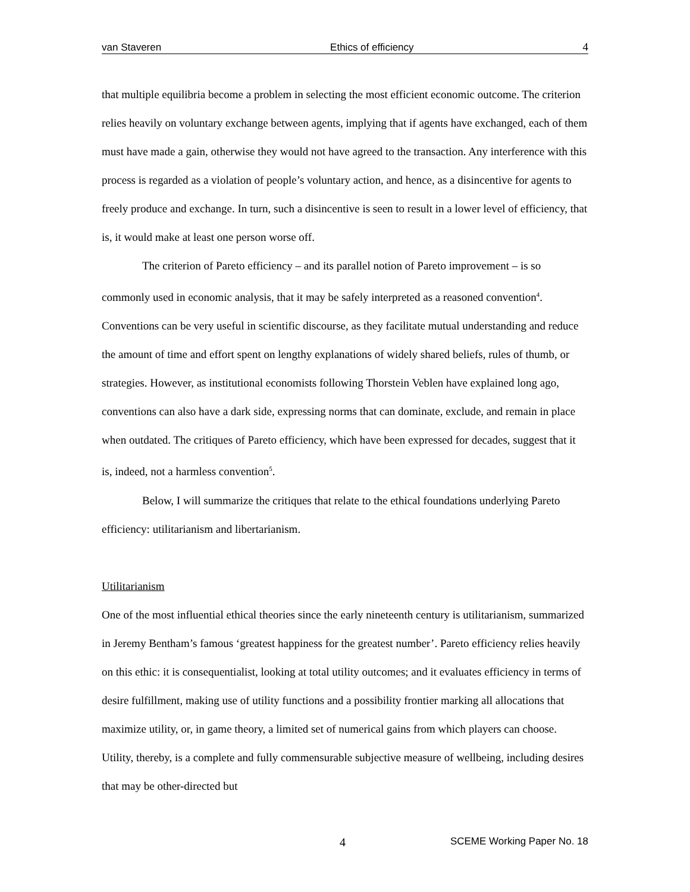van Staveren Ethics of efficiency 4
that multiple equilibria become a problem in selecting the most efficient economic outcome. The criterion relies heavily on voluntary exchange between agents, implying that if agents have exchanged, each of them must have made a gain, otherwise they would not have agreed to the transaction. Any interference with this process is regarded as a violation of people’s voluntary action, and hence, as a disincentive for agents to freely produce and exchange. In turn, such a disincentive is seen to result in a lower level of efficiency, that is, it would make at least one person worse off.
The criterion of Pareto efficiency – and its parallel notion of Pareto improvement – is so commonly used in economic analysis, that it may be safely interpreted as a reasoned convention<sup>4</sup>. Conventions can be very useful in scientific discourse, as they facilitate mutual understanding and reduce the amount of time and effort spent on lengthy explanations of widely shared beliefs, rules of thumb, or strategies. However, as institutional economists following Thorstein Veblen have explained long ago, conventions can also have a dark side, expressing norms that can dominate, exclude, and remain in place when outdated. The critiques of Pareto efficiency, which have been expressed for decades, suggest that it is, indeed, not a harmless convention<sup>5</sup>.
Below, I will summarize the critiques that relate to the ethical foundations underlying Pareto efficiency: utilitarianism and libertarianism.
Utilitarianism
One of the most influential ethical theories since the early nineteenth century is utilitarianism, summarized in Jeremy Bentham’s famous ‘greatest happiness for the greatest number’. Pareto efficiency relies heavily on this ethic: it is consequentialist, looking at total utility outcomes; and it evaluates efficiency in terms of desire fulfillment, making use of utility functions and a possibility frontier marking all allocations that maximize utility, or, in game theory, a limited set of numerical gains from which players can choose. Utility, thereby, is a complete and fully commensurable subjective measure of wellbeing, including desires that may be other-directed but
4 SCEME Working Paper No. 18